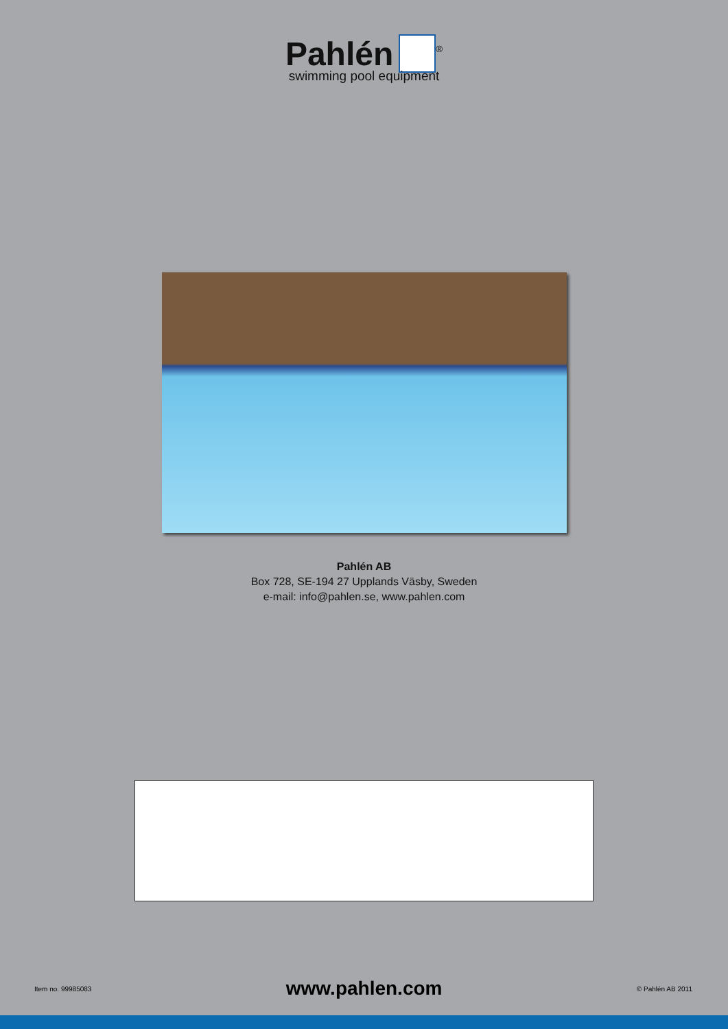Pahlén<sup>®</sup>
swimming pool equipment
Pahlén AB
Box 728, SE-194 27 Upplands Väsby, Sweden
e-mail: info@pahlen.se, www.pahlen.com
Item no. 99985083 www.pahlen.com © Pahlén AB 2011